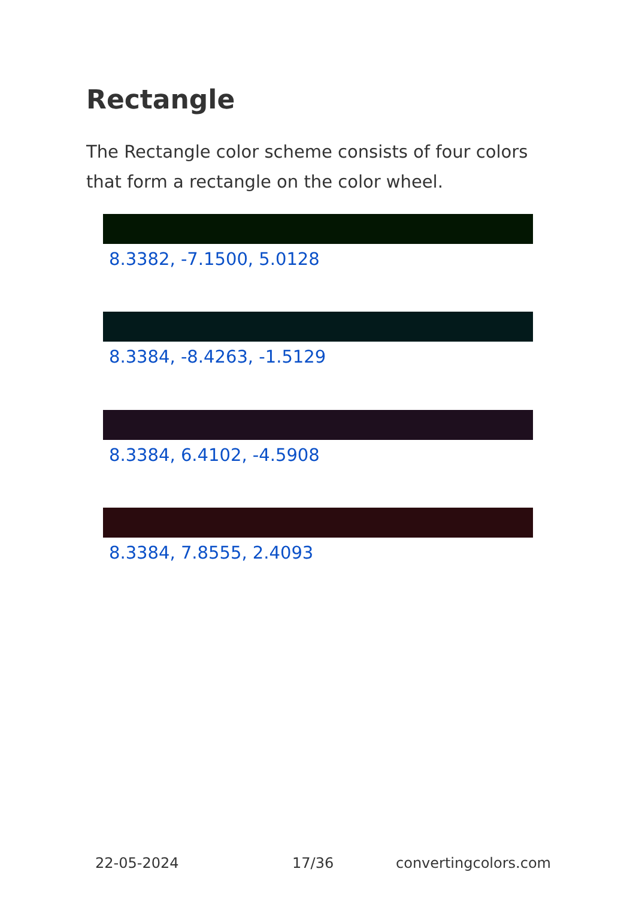Rectangle
The Rectangle color scheme consists of four colors that form a rectangle on the color wheel.
8.3382, -7.1500, 5.0128
8.3384, -8.4263, -1.5129
8.3384, 6.4102, -4.5908
8.3384, 7.8555, 2.4093
22-05-2024 17/36 convertingcolors.com